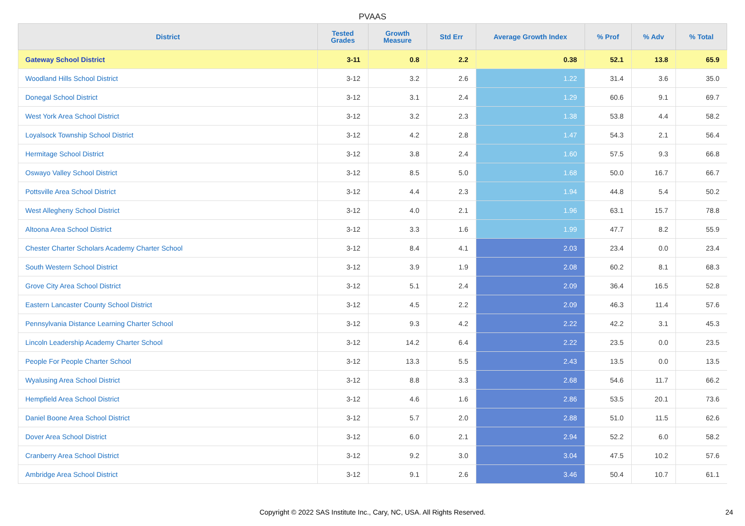PVAAS
| District | Tested Grades | Growth Measure | Std Err | Average Growth Index | % Prof | % Adv | % Total |
| --- | --- | --- | --- | --- | --- | --- | --- |
| Gateway School District | 3-11 | 0.8 | 2.2 | 0.38 | 52.1 | 13.8 | 65.9 |
| Woodland Hills School District | 3-12 | 3.2 | 2.6 | 1.22 | 31.4 | 3.6 | 35.0 |
| Donegal School District | 3-12 | 3.1 | 2.4 | 1.29 | 60.6 | 9.1 | 69.7 |
| West York Area School District | 3-12 | 3.2 | 2.3 | 1.38 | 53.8 | 4.4 | 58.2 |
| Loyalsock Township School District | 3-12 | 4.2 | 2.8 | 1.47 | 54.3 | 2.1 | 56.4 |
| Hermitage School District | 3-12 | 3.8 | 2.4 | 1.60 | 57.5 | 9.3 | 66.8 |
| Oswayo Valley School District | 3-12 | 8.5 | 5.0 | 1.68 | 50.0 | 16.7 | 66.7 |
| Pottsville Area School District | 3-12 | 4.4 | 2.3 | 1.94 | 44.8 | 5.4 | 50.2 |
| West Allegheny School District | 3-12 | 4.0 | 2.1 | 1.96 | 63.1 | 15.7 | 78.8 |
| Altoona Area School District | 3-12 | 3.3 | 1.6 | 1.99 | 47.7 | 8.2 | 55.9 |
| Chester Charter Scholars Academy Charter School | 3-12 | 8.4 | 4.1 | 2.03 | 23.4 | 0.0 | 23.4 |
| South Western School District | 3-12 | 3.9 | 1.9 | 2.08 | 60.2 | 8.1 | 68.3 |
| Grove City Area School District | 3-12 | 5.1 | 2.4 | 2.09 | 36.4 | 16.5 | 52.8 |
| Eastern Lancaster County School District | 3-12 | 4.5 | 2.2 | 2.09 | 46.3 | 11.4 | 57.6 |
| Pennsylvania Distance Learning Charter School | 3-12 | 9.3 | 4.2 | 2.22 | 42.2 | 3.1 | 45.3 |
| Lincoln Leadership Academy Charter School | 3-12 | 14.2 | 6.4 | 2.22 | 23.5 | 0.0 | 23.5 |
| People For People Charter School | 3-12 | 13.3 | 5.5 | 2.43 | 13.5 | 0.0 | 13.5 |
| Wyalusing Area School District | 3-12 | 8.8 | 3.3 | 2.68 | 54.6 | 11.7 | 66.2 |
| Hempfield Area School District | 3-12 | 4.6 | 1.6 | 2.86 | 53.5 | 20.1 | 73.6 |
| Daniel Boone Area School District | 3-12 | 5.7 | 2.0 | 2.88 | 51.0 | 11.5 | 62.6 |
| Dover Area School District | 3-12 | 6.0 | 2.1 | 2.94 | 52.2 | 6.0 | 58.2 |
| Cranberry Area School District | 3-12 | 9.2 | 3.0 | 3.04 | 47.5 | 10.2 | 57.6 |
| Ambridge Area School District | 3-12 | 9.1 | 2.6 | 3.46 | 50.4 | 10.7 | 61.1 |
Copyright © 2022 SAS Institute Inc., Cary, NC, USA. All Rights Reserved.
24